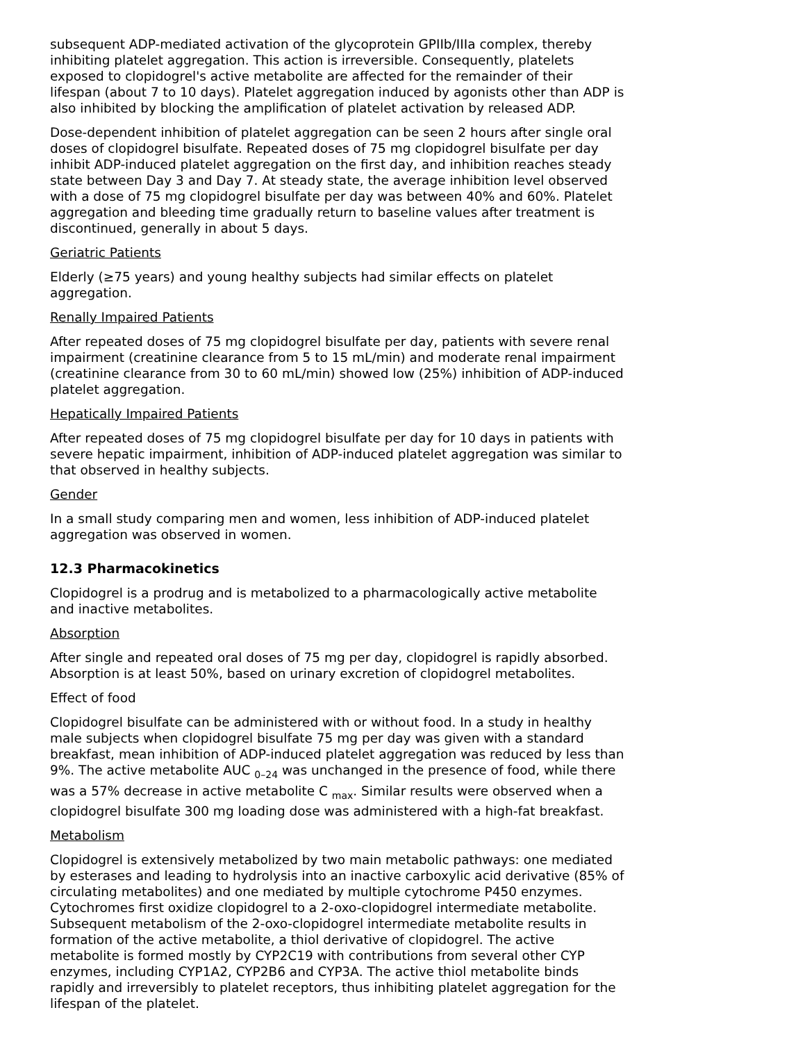subsequent ADP-mediated activation of the glycoprotein GPIIb/IIIa complex, thereby inhibiting platelet aggregation. This action is irreversible. Consequently, platelets exposed to clopidogrel's active metabolite are affected for the remainder of their lifespan (about 7 to 10 days). Platelet aggregation induced by agonists other than ADP is also inhibited by blocking the amplification of platelet activation by released ADP.
Dose-dependent inhibition of platelet aggregation can be seen 2 hours after single oral doses of clopidogrel bisulfate. Repeated doses of 75 mg clopidogrel bisulfate per day inhibit ADP-induced platelet aggregation on the first day, and inhibition reaches steady state between Day 3 and Day 7. At steady state, the average inhibition level observed with a dose of 75 mg clopidogrel bisulfate per day was between 40% and 60%. Platelet aggregation and bleeding time gradually return to baseline values after treatment is discontinued, generally in about 5 days.
Geriatric Patients
Elderly (≥75 years) and young healthy subjects had similar effects on platelet aggregation.
Renally Impaired Patients
After repeated doses of 75 mg clopidogrel bisulfate per day, patients with severe renal impairment (creatinine clearance from 5 to 15 mL/min) and moderate renal impairment (creatinine clearance from 30 to 60 mL/min) showed low (25%) inhibition of ADP-induced platelet aggregation.
Hepatically Impaired Patients
After repeated doses of 75 mg clopidogrel bisulfate per day for 10 days in patients with severe hepatic impairment, inhibition of ADP-induced platelet aggregation was similar to that observed in healthy subjects.
Gender
In a small study comparing men and women, less inhibition of ADP-induced platelet aggregation was observed in women.
12.3 Pharmacokinetics
Clopidogrel is a prodrug and is metabolized to a pharmacologically active metabolite and inactive metabolites.
Absorption
After single and repeated oral doses of 75 mg per day, clopidogrel is rapidly absorbed. Absorption is at least 50%, based on urinary excretion of clopidogrel metabolites.
Effect of food
Clopidogrel bisulfate can be administered with or without food. In a study in healthy male subjects when clopidogrel bisulfate 75 mg per day was given with a standard breakfast, mean inhibition of ADP-induced platelet aggregation was reduced by less than 9%. The active metabolite AUC <sub>0–24</sub> was unchanged in the presence of food, while there was a 57% decrease in active metabolite C <sub>max</sub>. Similar results were observed when a clopidogrel bisulfate 300 mg loading dose was administered with a high-fat breakfast.
Metabolism
Clopidogrel is extensively metabolized by two main metabolic pathways: one mediated by esterases and leading to hydrolysis into an inactive carboxylic acid derivative (85% of circulating metabolites) and one mediated by multiple cytochrome P450 enzymes. Cytochromes first oxidize clopidogrel to a 2-oxo-clopidogrel intermediate metabolite. Subsequent metabolism of the 2-oxo-clopidogrel intermediate metabolite results in formation of the active metabolite, a thiol derivative of clopidogrel. The active metabolite is formed mostly by CYP2C19 with contributions from several other CYP enzymes, including CYP1A2, CYP2B6 and CYP3A. The active thiol metabolite binds rapidly and irreversibly to platelet receptors, thus inhibiting platelet aggregation for the lifespan of the platelet.